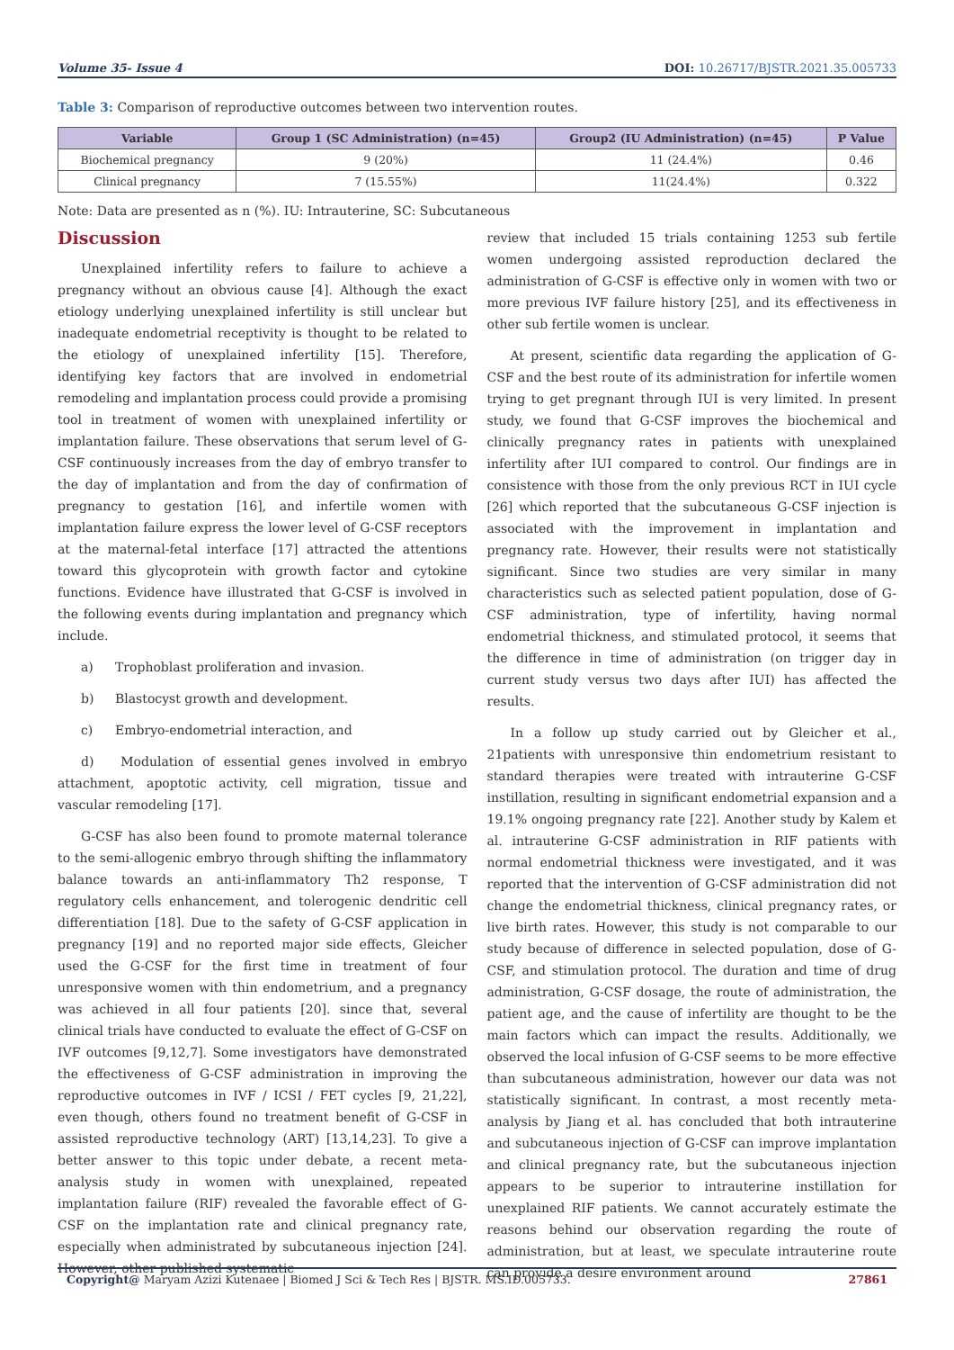Volume 35- Issue 4 DOI: 10.26717/BJSTR.2021.35.005733
Table 3: Comparison of reproductive outcomes between two intervention routes.
| Variable | Group 1 (SC Administration) (n=45) | Group2 (IU Administration) (n=45) | P Value |
| --- | --- | --- | --- |
| Biochemical pregnancy | 9 (20%) | 11 (24.4%) | 0.46 |
| Clinical pregnancy | 7 (15.55%) | 11(24.4%) | 0.322 |
Note: Data are presented as n (%). IU: Intrauterine, SC: Subcutaneous
Discussion
Unexplained infertility refers to failure to achieve a pregnancy without an obvious cause [4]. Although the exact etiology underlying unexplained infertility is still unclear but inadequate endometrial receptivity is thought to be related to the etiology of unexplained infertility [15]. Therefore, identifying key factors that are involved in endometrial remodeling and implantation process could provide a promising tool in treatment of women with unexplained infertility or implantation failure. These observations that serum level of G-CSF continuously increases from the day of embryo transfer to the day of implantation and from the day of confirmation of pregnancy to gestation [16], and infertile women with implantation failure express the lower level of G-CSF receptors at the maternal-fetal interface [17] attracted the attentions toward this glycoprotein with growth factor and cytokine functions. Evidence have illustrated that G-CSF is involved in the following events during implantation and pregnancy which include.
a) Trophoblast proliferation and invasion.
b) Blastocyst growth and development.
c) Embryo-endometrial interaction, and
d) Modulation of essential genes involved in embryo attachment, apoptotic activity, cell migration, tissue and vascular remodeling [17].
G-CSF has also been found to promote maternal tolerance to the semi-allogenic embryo through shifting the inflammatory balance towards an anti-inflammatory Th2 response, T regulatory cells enhancement, and tolerogenic dendritic cell differentiation [18]. Due to the safety of G-CSF application in pregnancy [19] and no reported major side effects, Gleicher used the G-CSF for the first time in treatment of four unresponsive women with thin endometrium, and a pregnancy was achieved in all four patients [20]. since that, several clinical trials have conducted to evaluate the effect of G-CSF on IVF outcomes [9,12,7]. Some investigators have demonstrated the effectiveness of G-CSF administration in improving the reproductive outcomes in IVF / ICSI / FET cycles [9, 21,22], even though, others found no treatment benefit of G-CSF in assisted reproductive technology (ART) [13,14,23]. To give a better answer to this topic under debate, a recent meta-analysis study in women with unexplained, repeated implantation failure (RIF) revealed the favorable effect of G-CSF on the implantation rate and clinical pregnancy rate, especially when administrated by subcutaneous injection [24]. However, other published systematic
review that included 15 trials containing 1253 sub fertile women undergoing assisted reproduction declared the administration of G-CSF is effective only in women with two or more previous IVF failure history [25], and its effectiveness in other sub fertile women is unclear.
At present, scientific data regarding the application of G-CSF and the best route of its administration for infertile women trying to get pregnant through IUI is very limited. In present study, we found that G-CSF improves the biochemical and clinically pregnancy rates in patients with unexplained infertility after IUI compared to control. Our findings are in consistence with those from the only previous RCT in IUI cycle [26] which reported that the subcutaneous G-CSF injection is associated with the improvement in implantation and pregnancy rate. However, their results were not statistically significant. Since two studies are very similar in many characteristics such as selected patient population, dose of G-CSF administration, type of infertility, having normal endometrial thickness, and stimulated protocol, it seems that the difference in time of administration (on trigger day in current study versus two days after IUI) has affected the results.
In a follow up study carried out by Gleicher et al., 21patients with unresponsive thin endometrium resistant to standard therapies were treated with intrauterine G-CSF instillation, resulting in significant endometrial expansion and a 19.1% ongoing pregnancy rate [22]. Another study by Kalem et al. intrauterine G-CSF administration in RIF patients with normal endometrial thickness were investigated, and it was reported that the intervention of G-CSF administration did not change the endometrial thickness, clinical pregnancy rates, or live birth rates. However, this study is not comparable to our study because of difference in selected population, dose of G-CSF, and stimulation protocol. The duration and time of drug administration, G-CSF dosage, the route of administration, the patient age, and the cause of infertility are thought to be the main factors which can impact the results. Additionally, we observed the local infusion of G-CSF seems to be more effective than subcutaneous administration, however our data was not statistically significant. In contrast, a most recently meta- analysis by Jiang et al. has concluded that both intrauterine and subcutaneous injection of G-CSF can improve implantation and clinical pregnancy rate, but the subcutaneous injection appears to be superior to intrauterine instillation for unexplained RIF patients. We cannot accurately estimate the reasons behind our observation regarding the route of administration, but at least, we speculate intrauterine route can provide a desire environment around
Copyright@ Maryam Azizi Kutenaee | Biomed J Sci & Tech Res | BJSTR. MS.ID.005733. 27861